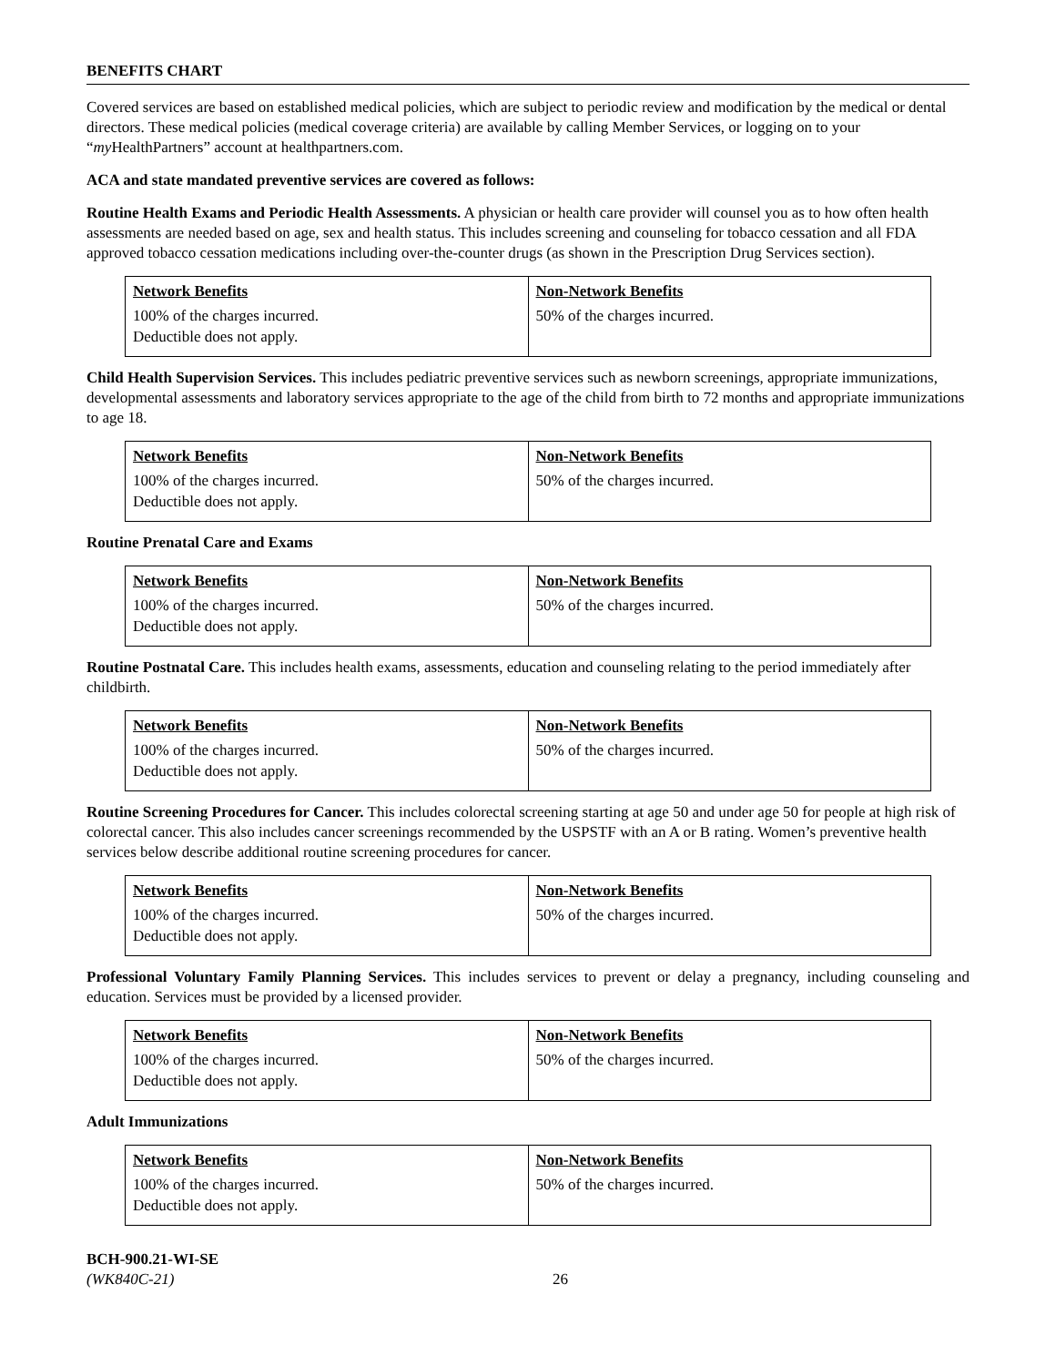BENEFITS CHART
Covered services are based on established medical policies, which are subject to periodic review and modification by the medical or dental directors. These medical policies (medical coverage criteria) are available by calling Member Services, or logging on to your “my HealthPartners” account at healthpartners.com.
ACA and state mandated preventive services are covered as follows:
Routine Health Exams and Periodic Health Assessments. A physician or health care provider will counsel you as to how often health assessments are needed based on age, sex and health status. This includes screening and counseling for tobacco cessation and all FDA approved tobacco cessation medications including over-the-counter drugs (as shown in the Prescription Drug Services section).
| Network Benefits | Non-Network Benefits |
| --- | --- |
| 100% of the charges incurred. Deductible does not apply. | 50% of the charges incurred. |
Child Health Supervision Services. This includes pediatric preventive services such as newborn screenings, appropriate immunizations, developmental assessments and laboratory services appropriate to the age of the child from birth to 72 months and appropriate immunizations to age 18.
| Network Benefits | Non-Network Benefits |
| --- | --- |
| 100% of the charges incurred. Deductible does not apply. | 50% of the charges incurred. |
Routine Prenatal Care and Exams
| Network Benefits | Non-Network Benefits |
| --- | --- |
| 100% of the charges incurred. Deductible does not apply. | 50% of the charges incurred. |
Routine Postnatal Care. This includes health exams, assessments, education and counseling relating to the period immediately after childbirth.
| Network Benefits | Non-Network Benefits |
| --- | --- |
| 100% of the charges incurred. Deductible does not apply. | 50% of the charges incurred. |
Routine Screening Procedures for Cancer. This includes colorectal screening starting at age 50 and under age 50 for people at high risk of colorectal cancer. This also includes cancer screenings recommended by the USPSTF with an A or B rating. Women’s preventive health services below describe additional routine screening procedures for cancer.
| Network Benefits | Non-Network Benefits |
| --- | --- |
| 100% of the charges incurred. Deductible does not apply. | 50% of the charges incurred. |
Professional Voluntary Family Planning Services. This includes services to prevent or delay a pregnancy, including counseling and education. Services must be provided by a licensed provider.
| Network Benefits | Non-Network Benefits |
| --- | --- |
| 100% of the charges incurred. Deductible does not apply. | 50% of the charges incurred. |
Adult Immunizations
| Network Benefits | Non-Network Benefits |
| --- | --- |
| 100% of the charges incurred. Deductible does not apply. | 50% of the charges incurred. |
BCH-900.21-WI-SE
(WK840C-21)
26